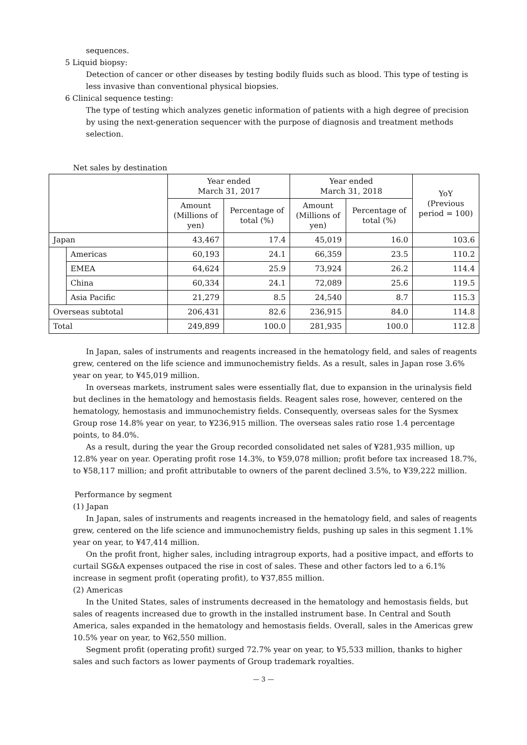sequences.
5 Liquid biopsy:
Detection of cancer or other diseases by testing bodily fluids such as blood. This type of testing is less invasive than conventional physical biopsies.
6 Clinical sequence testing:
The type of testing which analyzes genetic information of patients with a high degree of precision by using the next-generation sequencer with the purpose of diagnosis and treatment methods selection.
Net sales by destination
| | | Year ended March 31, 2017 | | Year ended March 31, 2018 | | YoY (Previous period = 100) |
| --- | --- | --- | --- | --- | --- | --- |
| | | Amount (Millions of yen) | Percentage of total (%) | Amount (Millions of yen) | Percentage of total (%) | |
| Japan | | 43,467 | 17.4 | 45,019 | 16.0 | 103.6 |
| | Americas | 60,193 | 24.1 | 66,359 | 23.5 | 110.2 |
| | EMEA | 64,624 | 25.9 | 73,924 | 26.2 | 114.4 |
| | China | 60,334 | 24.1 | 72,089 | 25.6 | 119.5 |
| | Asia Pacific | 21,279 | 8.5 | 24,540 | 8.7 | 115.3 |
| Overseas subtotal | | 206,431 | 82.6 | 236,915 | 84.0 | 114.8 |
| Total | | 249,899 | 100.0 | 281,935 | 100.0 | 112.8 |
In Japan, sales of instruments and reagents increased in the hematology field, and sales of reagents grew, centered on the life science and immunochemistry fields. As a result, sales in Japan rose 3.6% year on year, to ¥45,019 million.
In overseas markets, instrument sales were essentially flat, due to expansion in the urinalysis field but declines in the hematology and hemostasis fields. Reagent sales rose, however, centered on the hematology, hemostasis and immunochemistry fields. Consequently, overseas sales for the Sysmex Group rose 14.8% year on year, to ¥236,915 million. The overseas sales ratio rose 1.4 percentage points, to 84.0%.
As a result, during the year the Group recorded consolidated net sales of ¥281,935 million, up 12.8% year on year. Operating profit rose 14.3%, to ¥59,078 million; profit before tax increased 18.7%, to ¥58,117 million; and profit attributable to owners of the parent declined 3.5%, to ¥39,222 million.
Performance by segment
(1) Japan
In Japan, sales of instruments and reagents increased in the hematology field, and sales of reagents grew, centered on the life science and immunochemistry fields, pushing up sales in this segment 1.1% year on year, to ¥47,414 million.
On the profit front, higher sales, including intragroup exports, had a positive impact, and efforts to curtail SG&A expenses outpaced the rise in cost of sales. These and other factors led to a 6.1% increase in segment profit (operating profit), to ¥37,855 million.
(2) Americas
In the United States, sales of instruments decreased in the hematology and hemostasis fields, but sales of reagents increased due to growth in the installed instrument base. In Central and South America, sales expanded in the hematology and hemostasis fields. Overall, sales in the Americas grew 10.5% year on year, to ¥62,550 million.
Segment profit (operating profit) surged 72.7% year on year, to ¥5,533 million, thanks to higher sales and such factors as lower payments of Group trademark royalties.
— 3 —